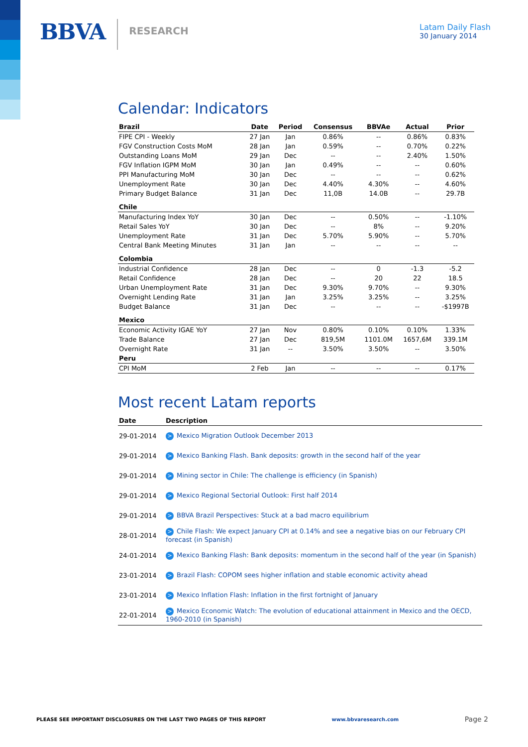BBVA
RESEARCH
Latam Daily Flash
30 January 2014
Calendar: Indicators
| Brazil | Date | Period | Consensus | BBVAe | Actual | Prior |
| --- | --- | --- | --- | --- | --- | --- |
| FIPE CPI - Weekly | 27 Jan | Jan | 0.86% | -- | 0.86% | 0.83% |
| FGV Construction Costs MoM | 28 Jan | Jan | 0.59% | -- | 0.70% | 0.22% |
| Outstanding Loans MoM | 29 Jan | Dec | -- | -- | 2.40% | 1.50% |
| FGV Inflation IGPM MoM | 30 Jan | Jan | 0.49% | -- | -- | 0.60% |
| PPI Manufacturing MoM | 30 Jan | Dec | -- | -- | -- | 0.62% |
| Unemployment Rate | 30 Jan | Dec | 4.40% | 4.30% | -- | 4.60% |
| Primary Budget Balance | 31 Jan | Dec | 11,0B | 14.0B | -- | 29.7B |
| Chile | | | | | | |
| Manufacturing Index YoY | 30 Jan | Dec | -- | 0.50% | -- | -1.10% |
| Retail Sales YoY | 30 Jan | Dec | -- | 8% | -- | 9.20% |
| Unemployment Rate | 31 Jan | Dec | 5.70% | 5.90% | -- | 5.70% |
| Central Bank Meeting Minutes | 31 Jan | Jan | -- | -- | -- | -- |
| Colombia | | | | | | |
| Industrial Confidence | 28 Jan | Dec | -- | 0 | -1.3 | -5.2 |
| Retail Confidence | 28 Jan | Dec | -- | 20 | 22 | 18.5 |
| Urban Unemployment Rate | 31 Jan | Dec | 9.30% | 9.70% | -- | 9.30% |
| Overnight Lending Rate | 31 Jan | Jan | 3.25% | 3.25% | -- | 3.25% |
| Budget Balance | 31 Jan | Dec | -- | -- | -- | -$1997B |
| Mexico | | | | | | |
| Economic Activity IGAE YoY | 27 Jan | Nov | 0.80% | 0.10% | 0.10% | 1.33% |
| Trade Balance | 27 Jan | Dec | 819,5M | 1101.0M | 1657,6M | 339.1M |
| Overnight Rate | 31 Jan | -- | 3.50% | 3.50% | -- | 3.50% |
| Peru | | | | | | |
| CPI MoM | 2 Feb | Jan | -- | -- | -- | 0.17% |
Most recent Latam reports
| Date | Description |
| --- | --- |
| 29-01-2014 | > Mexico Migration Outlook December 2013 |
| 29-01-2014 | > Mexico Banking Flash. Bank deposits: growth in the second half of the year |
| 29-01-2014 | > Mining sector in Chile: The challenge is efficiency (in Spanish) |
| 29-01-2014 | > Mexico Regional Sectorial Outlook: First half 2014 |
| 29-01-2014 | > BBVA Brazil Perspectives: Stuck at a bad macro equilibrium |
| 28-01-2014 | > Chile Flash: We expect January CPI at 0.14% and see a negative bias on our February CPI forecast (in Spanish) |
| 24-01-2014 | > Mexico Banking Flash: Bank deposits: momentum in the second half of the year (in Spanish) |
| 23-01-2014 | > Brazil Flash: COPOM sees higher inflation and stable economic activity ahead |
| 23-01-2014 | > Mexico Inflation Flash: Inflation in the first fortnight of January |
| 22-01-2014 | > Mexico Economic Watch: The evolution of educational attainment in Mexico and the OECD, 1960-2010 (in Spanish) |
PLEASE SEE IMPORTANT DISCLOSURES ON THE LAST TWO PAGES OF THIS REPORT www.bbvaresearch.com Page 2